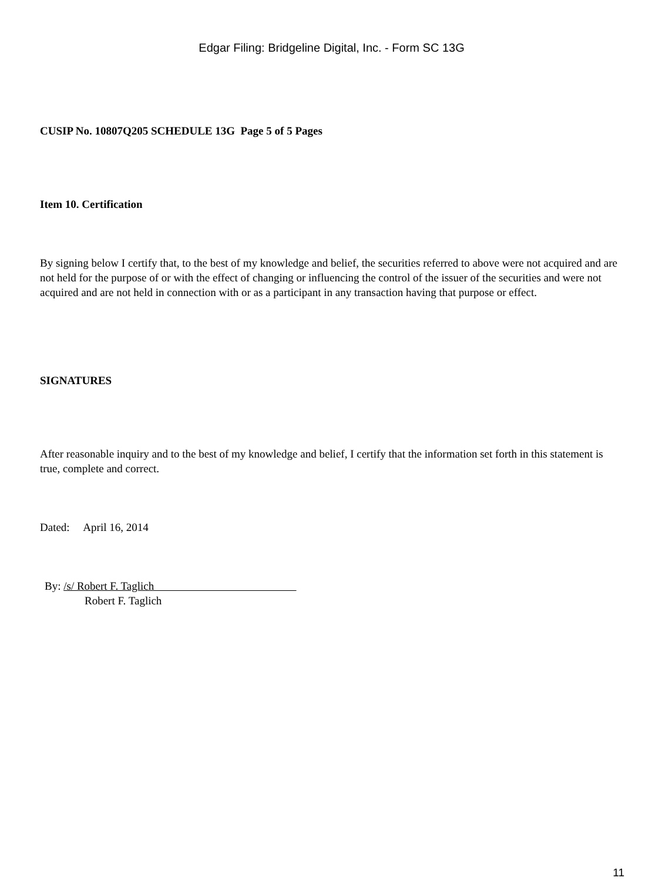Edgar Filing: Bridgeline Digital, Inc. - Form SC 13G
CUSIP No. 10807Q205 SCHEDULE 13G Page 5 of 5 Pages
Item 10. Certification
By signing below I certify that, to the best of my knowledge and belief, the securities referred to above were not acquired and are not held for the purpose of or with the effect of changing or influencing the control of the issuer of the securities and were not acquired and are not held in connection with or as a participant in any transaction having that purpose or effect.
SIGNATURES
After reasonable inquiry and to the best of my knowledge and belief, I certify that the information set forth in this statement is true, complete and correct.
Dated: April 16, 2014
By: /s/ Robert F. Taglich
Robert F. Taglich
11